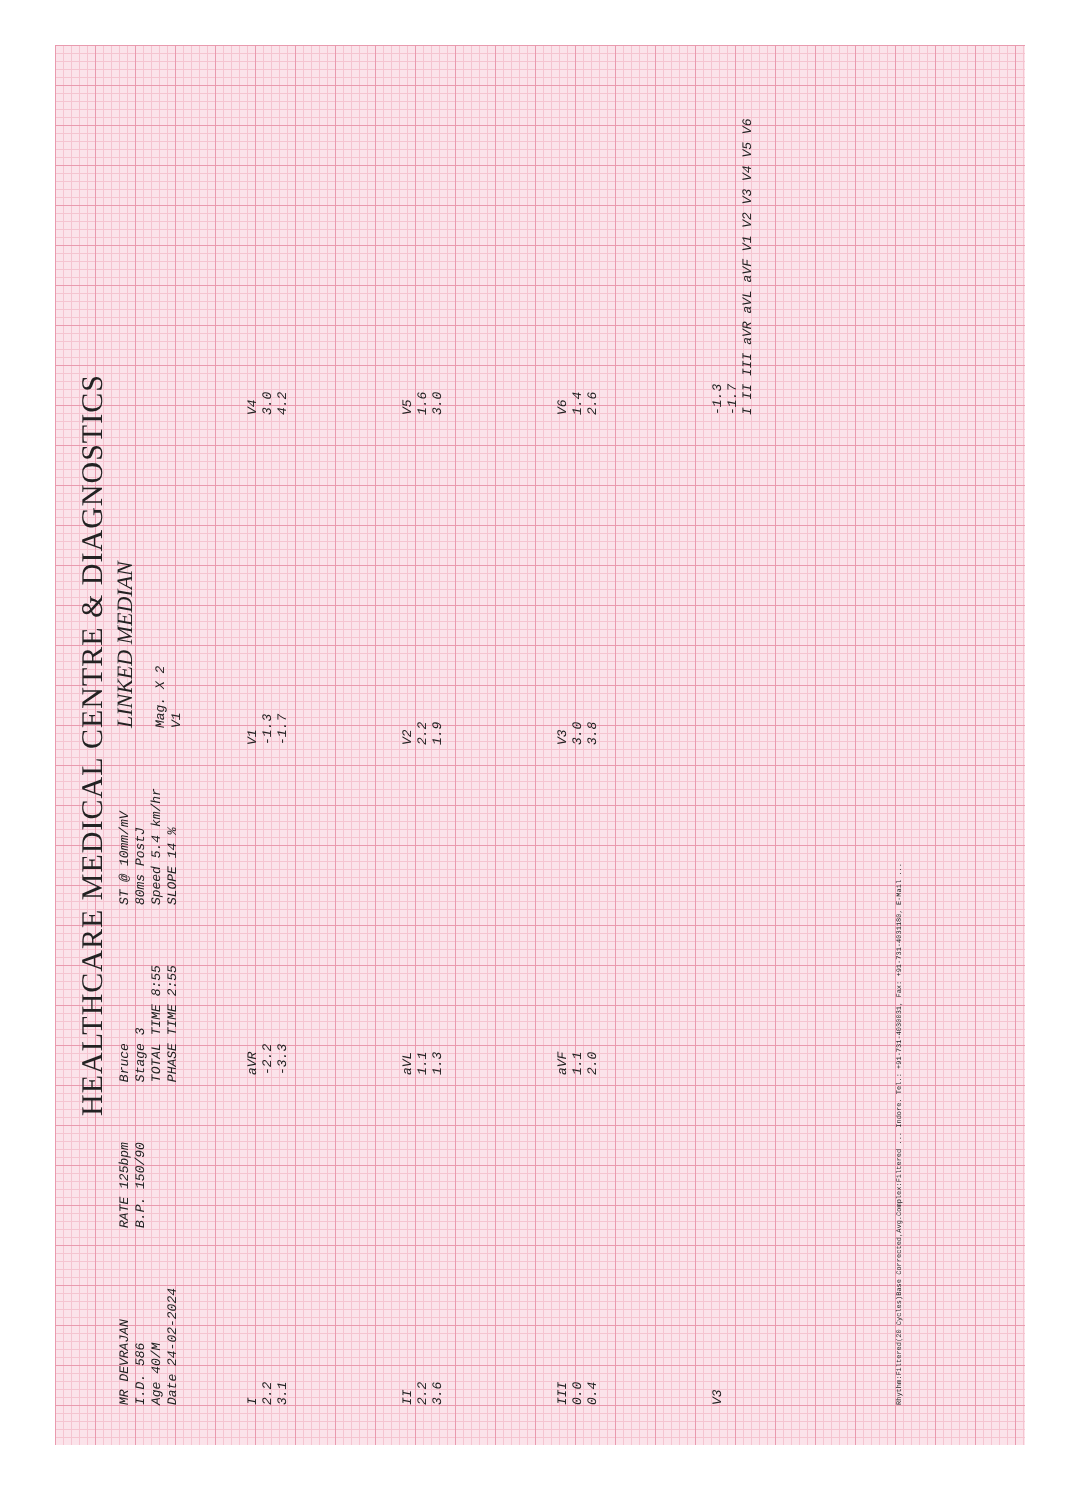HEALTHCARE MEDICAL CENTRE & DIAGNOSTICS
MR DEVRAJAN
I.D. 586
Age 40/M
Date 24-02-2024
RATE 125bpm
B.P. 150/90
Bruce
Stage 3
TOTAL TIME 8:55
PHASE TIME 2:55
ST @ 10mm/mV
80ms PostJ
Speed 5.4 km/hr
SLOPE 14 %
LINKED MEDIAN
Mag. X 2
V1
I
2.2
3.1
aVR
-2.2
-3.3
V1
-1.3
-1.7
V4
3.0
4.2
II
2.2
3.6
aVL
1.1
1.3
V2
2.2
1.9
V5
1.6
3.0
III
0.0
0.4
aVF
1.1
2.0
V3
3.0
3.8
V6
1.4
2.6
V3
-1.3
-1.7
I II III aVR aVL aVF V1 V2 V3 V4 V5 V6
Rhythm:Filtered(20 Cycles)Base Corrected,Avg.Complex:Filtered ... Indore. Tel.: +91-731-4030031, Fax: +91-731-4031180, E-Mail ...